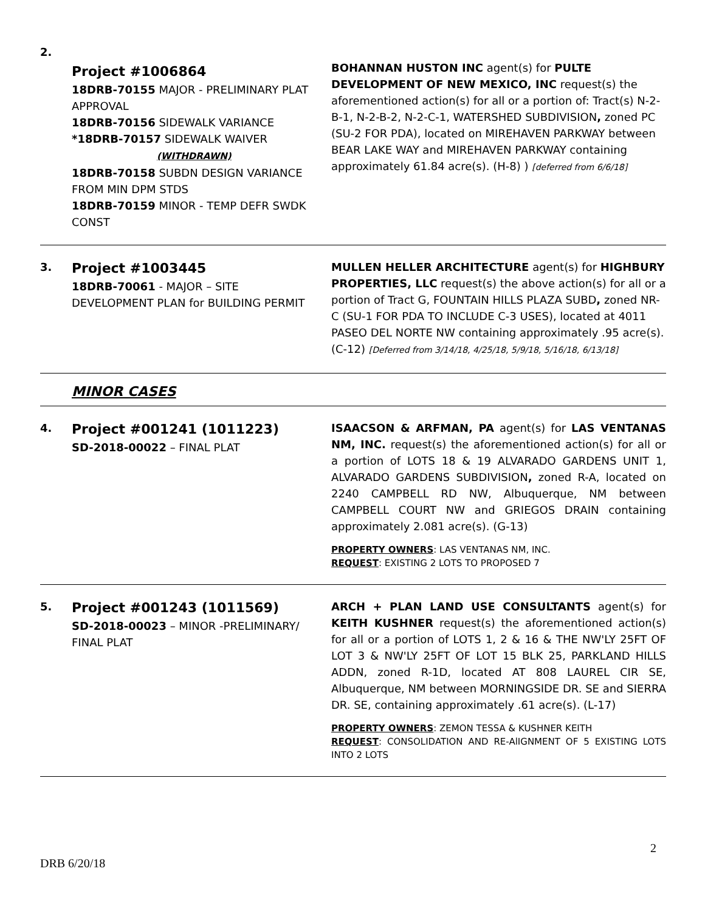| 2. | Project #1006864 18DRB-70155 MAJOR - PRELIMINARY PLAT APPROVAL 18DRB-70156 SIDEWALK VARIANCE *18DRB-70157 SIDEWALK WAIVER (WITHDRAWN) 18DRB-70158 SUBDN DESIGN VARIANCE FROM MIN DPM STDS 18DRB-70159 MINOR - TEMP DEFR SWDK CONST | BOHANNAN HUSTON INC agent(s) for PULTE DEVELOPMENT OF NEW MEXICO, INC request(s) the aforementioned action(s) for all or a portion of: Tract(s) N-2-B-1, N-2-B-2, N-2-C-1, WATERSHED SUBDIVISION , zoned PC (SU-2 FOR PDA), located on MIREHAVEN PARKWAY between BEAR LAKE WAY and MIREHAVEN PARKWAY containing approximately 61.84 acre(s). (H-8) ) [deferred from 6/6/18] |
| 3. | Project #1003445 18DRB-70061 - MAJOR – SITE DEVELOPMENT PLAN for BUILDING PERMIT | MULLEN HELLER ARCHITECTURE agent(s) for HIGHBURY PROPERTIES, LLC request(s) the above action(s) for all or a portion of Tract G, FOUNTAIN HILLS PLAZA SUBD , zoned NR-C (SU-1 FOR PDA TO INCLUDE C-3 USES), located at 4011 PASEO DEL NORTE NW containing approximately .95 acre(s). (C-12) [Deferred from 3/14/18, 4/25/18, 5/9/18, 5/16/18, 6/13/18] |
MINOR CASES
| 4. | Project #001241 (1011223) SD-2018-00022 – FINAL PLAT | ISAACSON & ARFMAN, PA agent(s) for LAS VENTANAS NM, INC. request(s) the aforementioned action(s) for all or a portion of LOTS 18 & 19 ALVARADO GARDENS UNIT 1, ALVARADO GARDENS SUBDIVISION , zoned R-A, located on 2240 CAMPBELL RD NW, Albuquerque, NM between CAMPBELL COURT NW and GRIEGOS DRAIN containing approximately 2.081 acre(s). (G-13) PROPERTY OWNERS : LAS VENTANAS NM, INC. REQUEST : EXISTING 2 LOTS TO PROPOSED 7 |
| 5. | Project #001243 (1011569) SD-2018-00023 – MINOR -PRELIMINARY/ FINAL PLAT | ARCH + PLAN LAND USE CONSULTANTS agent(s) for KEITH KUSHNER request(s) the aforementioned action(s) for all or a portion of LOTS 1, 2 & 16 & THE NW'LY 25FT OF LOT 3 & NW'LY 25FT OF LOT 15 BLK 25, PARKLAND HILLS ADDN, zoned R-1D, located AT 808 LAUREL CIR SE, Albuquerque, NM between MORNINGSIDE DR. SE and SIERRA DR. SE, containing approximately .61 acre(s). (L-17) PROPERTY OWNERS : ZEMON TESSA & KUSHNER KEITH REQUEST : CONSOLIDATION AND RE-AlIGNMENT OF 5 EXISTING LOTS INTO 2 LOTS |
2
DRB 6/20/18